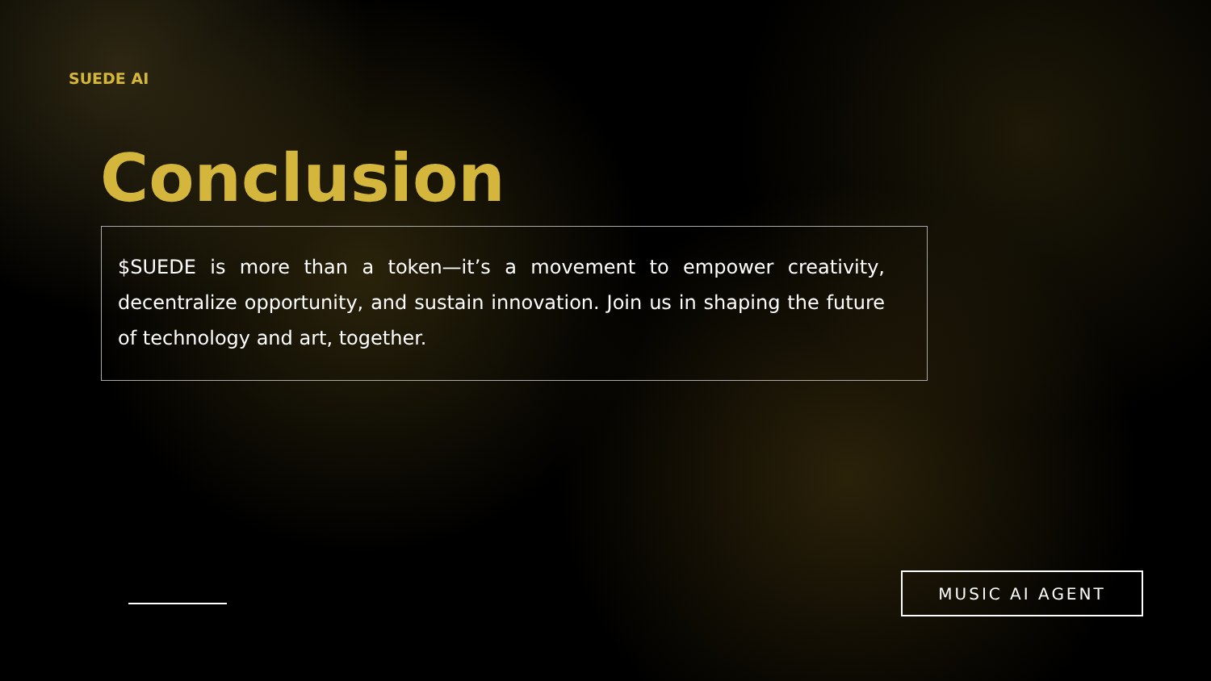SUEDE AI
Conclusion
$SUEDE is more than a token—it’s a movement to empower creativity, decentralize opportunity, and sustain innovation. Join us in shaping the future of technology and art, together.
MUSIC AI AGENT